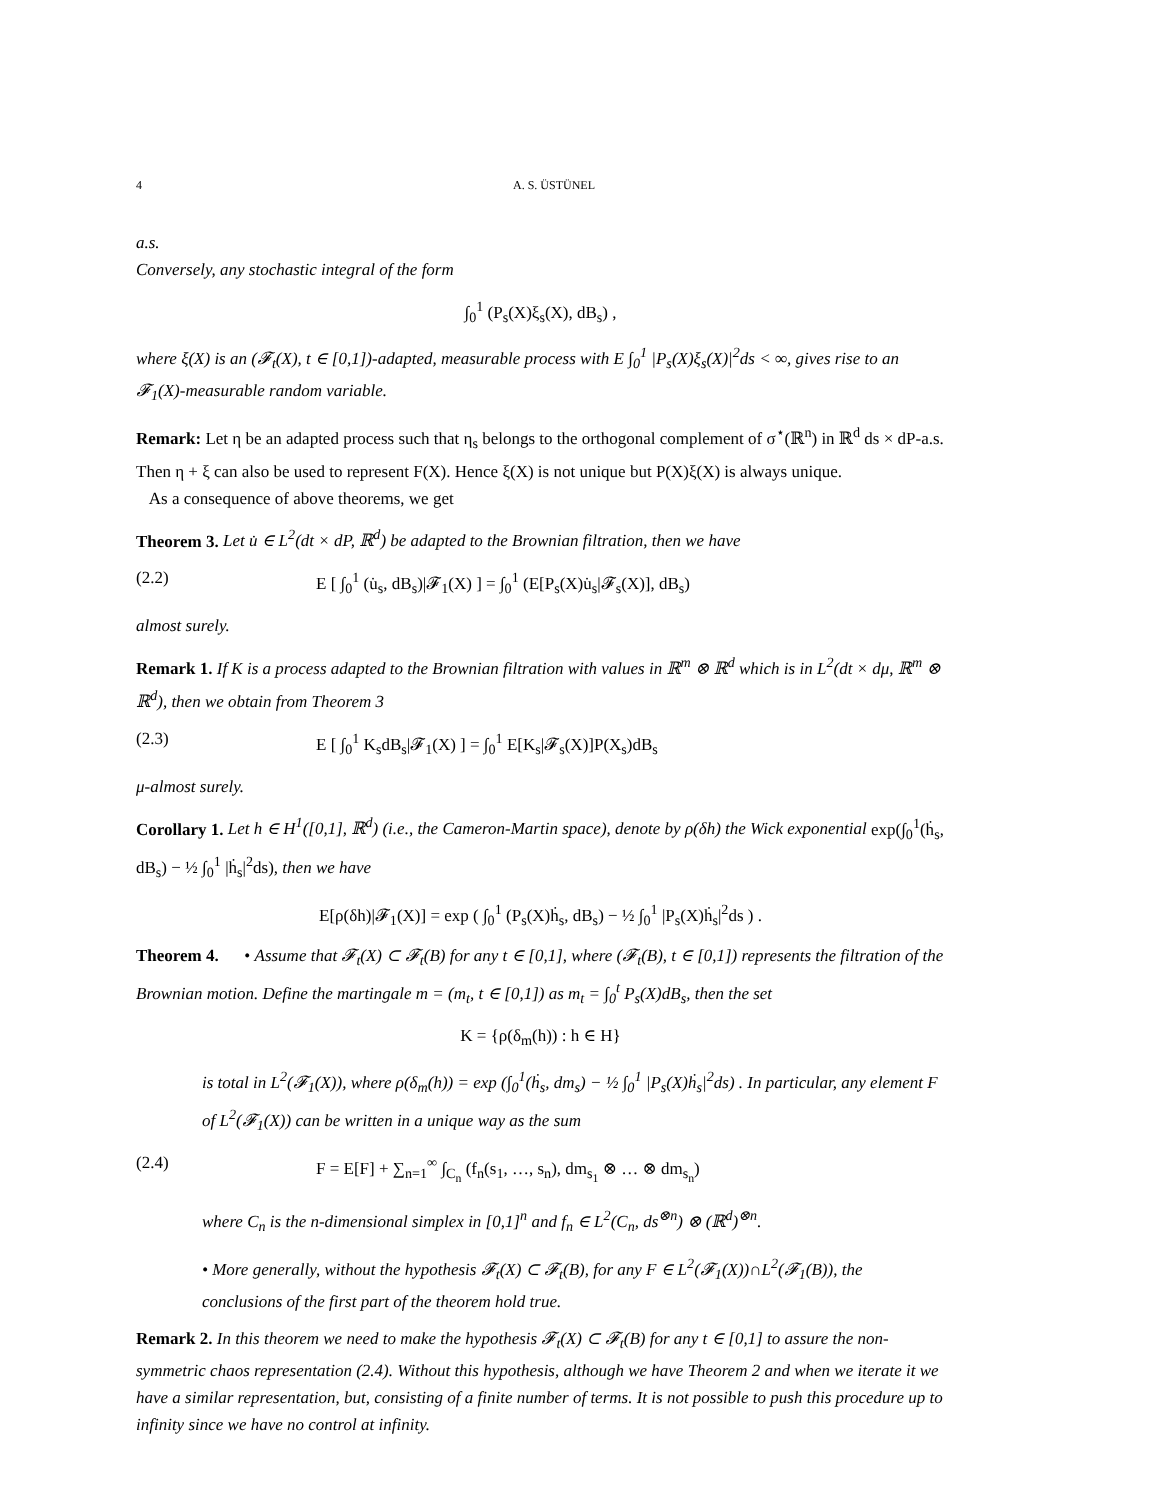4 A. S. ÜSTÜNEL
a.s.
Conversely, any stochastic integral of the form
∫<sub>0</sub><sup>1</sup> (P<sub>s</sub>(X)ξ<sub>s</sub>(X), dB<sub>s</sub>) ,
where ξ(X) is an (𝓕<sub>t</sub>(X), t ∈ [0,1])-adapted, measurable process with E ∫<sub>0</sub><sup>1</sup> |P<sub>s</sub>(X)ξ<sub>s</sub>(X)|<sup>2</sup>ds < ∞, gives rise to an 𝓕<sub>1</sub>(X)-measurable random variable.
Remark: Let η be an adapted process such that η<sub>s</sub> belongs to the orthogonal complement of σ<sup>⋆</sup>(ℝ<sup>n</sup>) in ℝ<sup>d</sup> ds × dP-a.s. Then η + ξ can also be used to represent F(X). Hence ξ(X) is not unique but P(X)ξ(X) is always unique.
As a consequence of above theorems, we get
Theorem 3. Let u̇ ∈ L<sup>2</sup>(dt × dP, ℝ<sup>d</sup>) be adapted to the Brownian filtration, then we have
(2.2) E [ ∫<sub>0</sub><sup>1</sup> (u̇<sub>s</sub>, dB<sub>s</sub>)|𝓕<sub>1</sub>(X) ] = ∫<sub>0</sub><sup>1</sup> (E[P<sub>s</sub>(X)u̇<sub>s</sub>|𝓕<sub>s</sub>(X)], dB<sub>s</sub>)
almost surely.
Remark 1. If K is a process adapted to the Brownian filtration with values in ℝ<sup>m</sup> ⊗ ℝ<sup>d</sup> which is in L<sup>2</sup>(dt × dμ, ℝ<sup>m</sup> ⊗ ℝ<sup>d</sup>), then we obtain from Theorem 3
(2.3) E [ ∫<sub>0</sub><sup>1</sup> K<sub>s</sub>dB<sub>s</sub>|𝓕<sub>1</sub>(X) ] = ∫<sub>0</sub><sup>1</sup> E[K<sub>s</sub>|𝓕<sub>s</sub>(X)]P(X<sub>s</sub>)dB<sub>s</sub>
μ-almost surely.
Corollary 1. Let h ∈ H<sup>1</sup>([0,1], ℝ<sup>d</sup>) (i.e., the Cameron-Martin space), denote by ρ(δh) the Wick exponential exp(∫<sub>0</sub><sup>1</sup>(ḣ<sub>s</sub>, dB<sub>s</sub>) − ½ ∫<sub>0</sub><sup>1</sup> |ḣ<sub>s</sub>|<sup>2</sup>ds), then we have
E[ρ(δh)|𝓕<sub>1</sub>(X)] = exp ( ∫<sub>0</sub><sup>1</sup> (P<sub>s</sub>(X)ḣ<sub>s</sub>, dB<sub>s</sub>) − ½ ∫<sub>0</sub><sup>1</sup> |P<sub>s</sub>(X)ḣ<sub>s</sub>|<sup>2</sup>ds ) .
Theorem 4. • Assume that 𝓕<sub>t</sub>(X) ⊂ 𝓕<sub>t</sub>(B) for any t ∈ [0,1], where (𝓕<sub>t</sub>(B), t ∈ [0,1]) represents the filtration of the Brownian motion. Define the martingale m = (m<sub>t</sub>, t ∈ [0,1]) as m<sub>t</sub> = ∫<sub>0</sub><sup>t</sup> P<sub>s</sub>(X)dB<sub>s</sub>, then the set
K = {ρ(δ<sub>m</sub>(h)) : h ∈ H}
is total in L<sup>2</sup>(𝓕<sub>1</sub>(X)), where ρ(δ<sub>m</sub>(h)) = exp (∫<sub>0</sub><sup>1</sup>(ḣ<sub>s</sub>, dm<sub>s</sub>) − ½ ∫<sub>0</sub><sup>1</sup> |P<sub>s</sub>(X)ḣ<sub>s</sub>|<sup>2</sup>ds) . In particular, any element F of L<sup>2</sup>(𝓕<sub>1</sub>(X)) can be written in a unique way as the sum
(2.4) F = E[F] + ∑<sub>n=1</sub><sup>∞</sup> ∫<sub>C<sub>n</sub></sub> (f<sub>n</sub>(s<sub>1</sub>, …, s<sub>n</sub>), dm<sub>s<sub>1</sub></sub> ⊗ … ⊗ dm<sub>s<sub>n</sub></sub>)
where C<sub>n</sub> is the n-dimensional simplex in [0,1]<sup>n</sup> and f<sub>n</sub> ∈ L<sup>2</sup>(C<sub>n</sub>, ds<sup>⊗n</sup>) ⊗ (ℝ<sup>d</sup>)<sup>⊗n</sup>.
• More generally, without the hypothesis 𝓕<sub>t</sub>(X) ⊂ 𝓕<sub>t</sub>(B), for any F ∈ L<sup>2</sup>(𝓕<sub>1</sub>(X))∩L<sup>2</sup>(𝓕<sub>1</sub>(B)), the conclusions of the first part of the theorem hold true.
Remark 2. In this theorem we need to make the hypothesis 𝓕<sub>t</sub>(X) ⊂ 𝓕<sub>t</sub>(B) for any t ∈ [0,1] to assure the non-symmetric chaos representation (2.4). Without this hypothesis, although we have Theorem 2 and when we iterate it we have a similar representation, but, consisting of a finite number of terms. It is not possible to push this procedure up to infinity since we have no control at infinity.